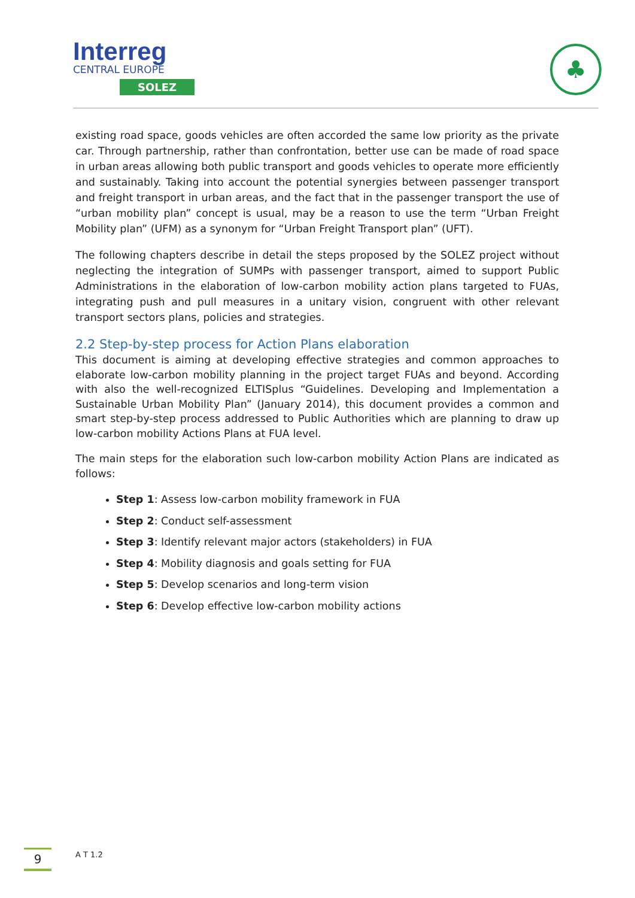Interreg
CENTRAL EUROPE
SOLEZ
♣
existing road space, goods vehicles are often accorded the same low priority as the private car. Through partnership, rather than confrontation, better use can be made of road space in urban areas allowing both public transport and goods vehicles to operate more efficiently and sustainably. Taking into account the potential synergies between passenger transport and freight transport in urban areas, and the fact that in the passenger transport the use of “urban mobility plan” concept is usual, may be a reason to use the term “Urban Freight Mobility plan” (UFM) as a synonym for “Urban Freight Transport plan” (UFT).
The following chapters describe in detail the steps proposed by the SOLEZ project without neglecting the integration of SUMPs with passenger transport, aimed to support Public Administrations in the elaboration of low-carbon mobility action plans targeted to FUAs, integrating push and pull measures in a unitary vision, congruent with other relevant transport sectors plans, policies and strategies.
2.2 Step-by-step process for Action Plans elaboration
This document is aiming at developing effective strategies and common approaches to elaborate low-carbon mobility planning in the project target FUAs and beyond. According with also the well-recognized ELTISplus “Guidelines. Developing and Implementation a Sustainable Urban Mobility Plan” (January 2014), this document provides a common and smart step-by-step process addressed to Public Authorities which are planning to draw up low-carbon mobility Actions Plans at FUA level.
The main steps for the elaboration such low-carbon mobility Action Plans are indicated as follows:
Step 1: Assess low-carbon mobility framework in FUA
Step 2: Conduct self-assessment
Step 3: Identify relevant major actors (stakeholders) in FUA
Step 4: Mobility diagnosis and goals setting for FUA
Step 5: Develop scenarios and long-term vision
Step 6: Develop effective low-carbon mobility actions
9
A T 1.2